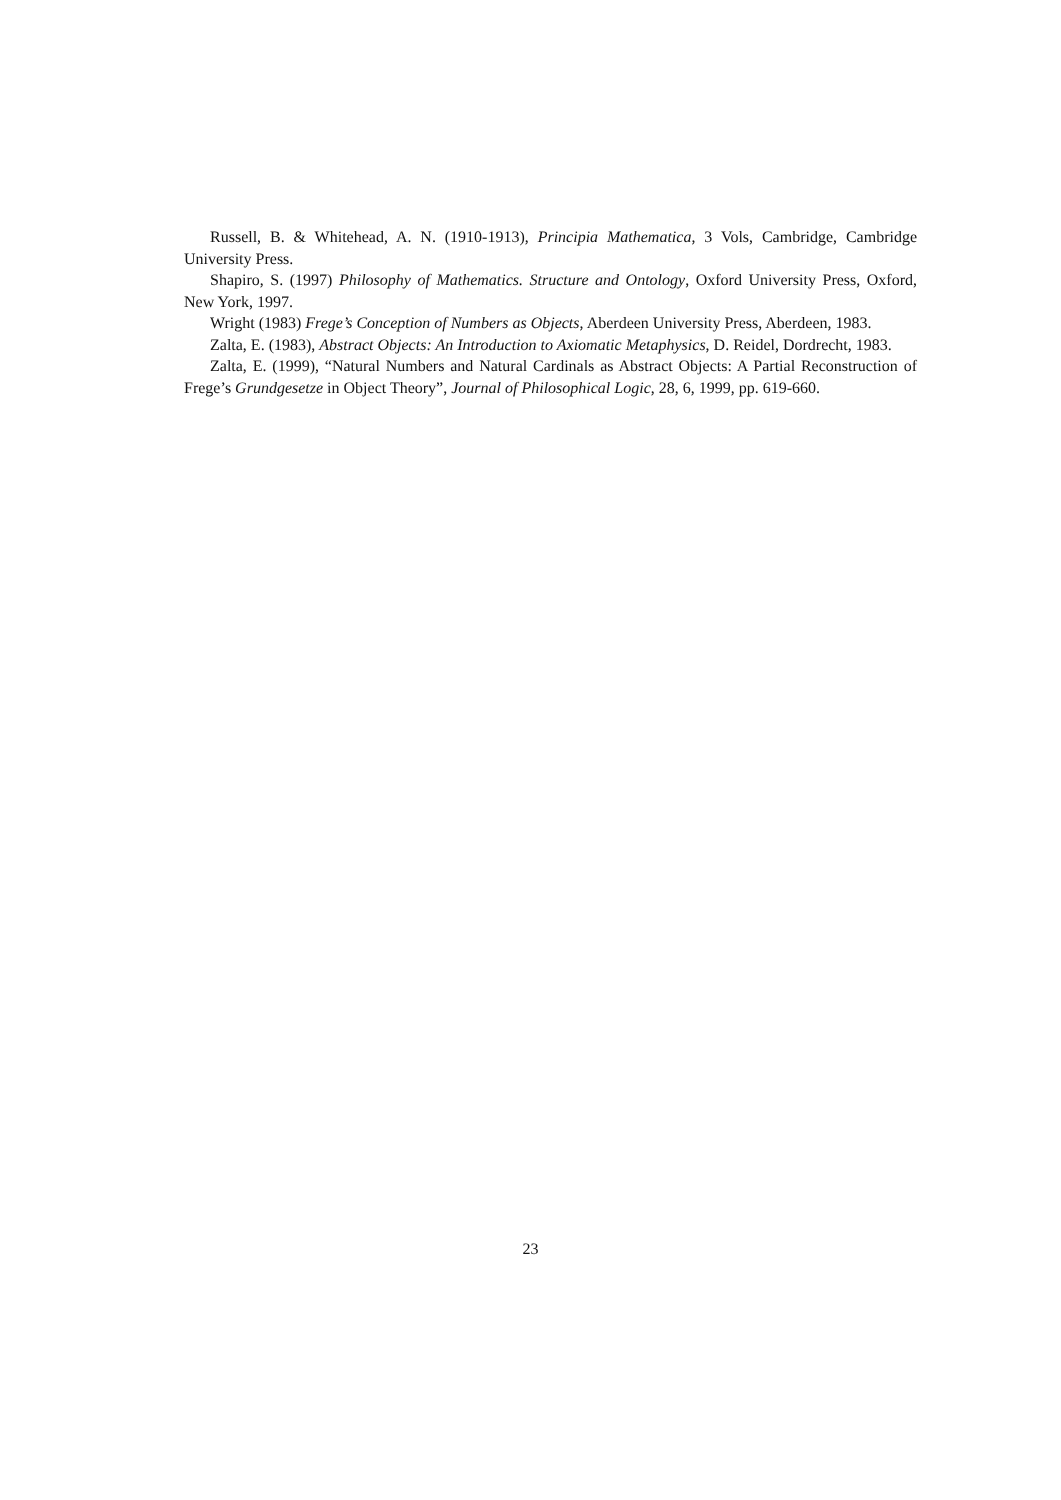Russell, B. & Whitehead, A. N. (1910-1913), Principia Mathematica, 3 Vols, Cambridge, Cambridge University Press.
Shapiro, S. (1997) Philosophy of Mathematics. Structure and Ontology, Oxford University Press, Oxford, New York, 1997.
Wright (1983) Frege’s Conception of Numbers as Objects, Aberdeen University Press, Aberdeen, 1983.
Zalta, E. (1983), Abstract Objects: An Introduction to Axiomatic Metaphysics, D. Reidel, Dordrecht, 1983.
Zalta, E. (1999), “Natural Numbers and Natural Cardinals as Abstract Objects: A Partial Reconstruction of Frege’s Grundgesetze in Object Theory”, Journal of Philosophical Logic, 28, 6, 1999, pp. 619-660.
23